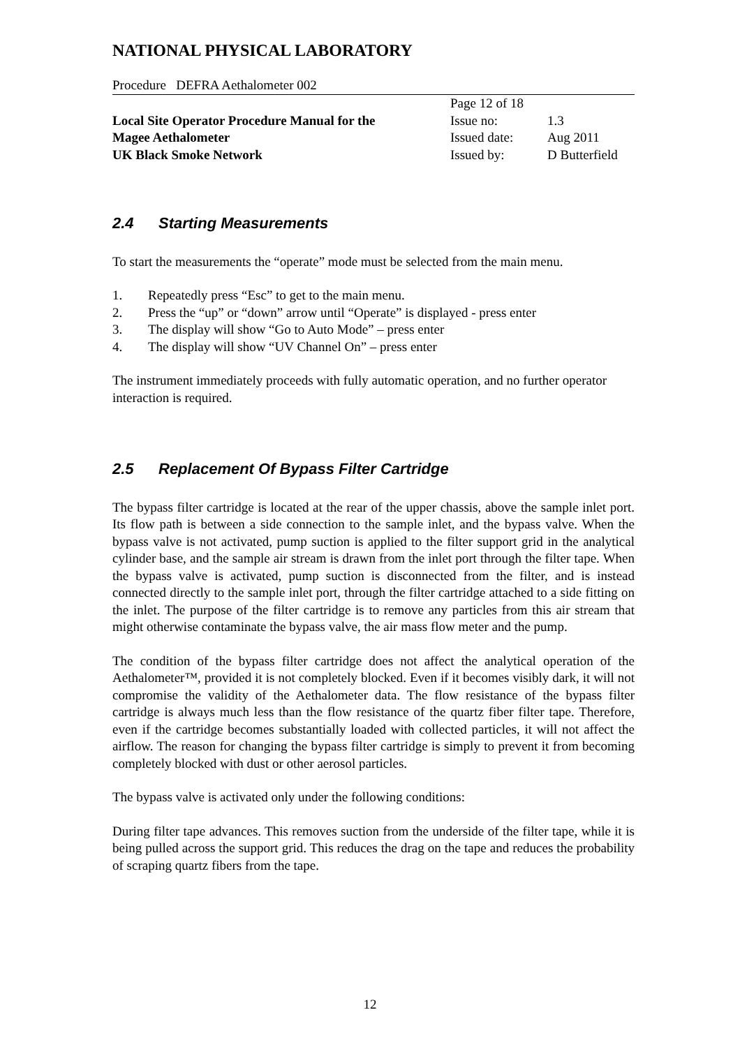NATIONAL PHYSICAL LABORATORY
Procedure DEFRA Aethalometer 002
| | Page 12 of 18 | |
| Local Site Operator Procedure Manual for the | Issue no: | 1.3 |
| Magee Aethalometer | Issued date: | Aug 2011 |
| UK Black Smoke Network | Issued by: | D Butterfield |
2.4 Starting Measurements
To start the measurements the “operate” mode must be selected from the main menu.
1. Repeatedly press “Esc” to get to the main menu.
2. Press the “up” or “down” arrow until “Operate” is displayed - press enter
3. The display will show “Go to Auto Mode” – press enter
4. The display will show “UV Channel On” – press enter
The instrument immediately proceeds with fully automatic operation, and no further operator interaction is required.
2.5 Replacement Of Bypass Filter Cartridge
The bypass filter cartridge is located at the rear of the upper chassis, above the sample inlet port. Its flow path is between a side connection to the sample inlet, and the bypass valve. When the bypass valve is not activated, pump suction is applied to the filter support grid in the analytical cylinder base, and the sample air stream is drawn from the inlet port through the filter tape. When the bypass valve is activated, pump suction is disconnected from the filter, and is instead connected directly to the sample inlet port, through the filter cartridge attached to a side fitting on the inlet. The purpose of the filter cartridge is to remove any particles from this air stream that might otherwise contaminate the bypass valve, the air mass flow meter and the pump.
The condition of the bypass filter cartridge does not affect the analytical operation of the Aethalometer™, provided it is not completely blocked. Even if it becomes visibly dark, it will not compromise the validity of the Aethalometer data. The flow resistance of the bypass filter cartridge is always much less than the flow resistance of the quartz fiber filter tape. Therefore, even if the cartridge becomes substantially loaded with collected particles, it will not affect the airflow. The reason for changing the bypass filter cartridge is simply to prevent it from becoming completely blocked with dust or other aerosol particles.
The bypass valve is activated only under the following conditions:
During filter tape advances. This removes suction from the underside of the filter tape, while it is being pulled across the support grid. This reduces the drag on the tape and reduces the probability of scraping quartz fibers from the tape.
12